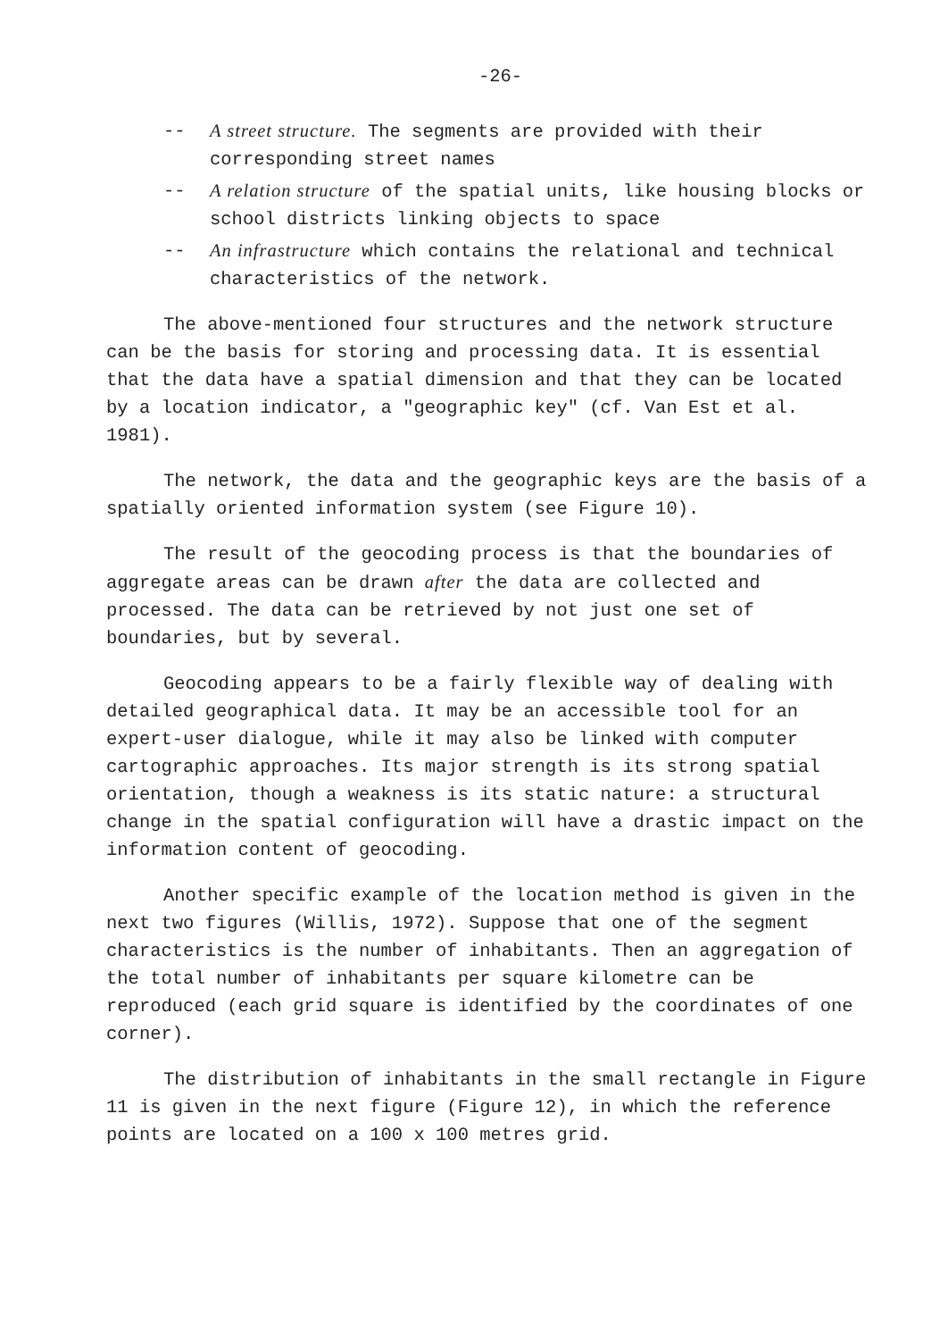-26-
-- A street structure. The segments are provided with their corresponding street names
-- A relation structure of the spatial units, like housing blocks or school districts linking objects to space
-- An infrastructure which contains the relational and technical characteristics of the network.
The above-mentioned four structures and the network structure can be the basis for storing and processing data. It is essential that the data have a spatial dimension and that they can be located by a location indicator, a "geographic key" (cf. Van Est et al. 1981).
The network, the data and the geographic keys are the basis of a spatially oriented information system (see Figure 10).
The result of the geocoding process is that the boundaries of aggregate areas can be drawn after the data are collected and processed. The data can be retrieved by not just one set of boundaries, but by several.
Geocoding appears to be a fairly flexible way of dealing with detailed geographical data. It may be an accessible tool for an expert-user dialogue, while it may also be linked with computer cartographic approaches. Its major strength is its strong spatial orientation, though a weakness is its static nature: a structural change in the spatial configuration will have a drastic impact on the information content of geocoding.
Another specific example of the location method is given in the next two figures (Willis, 1972). Suppose that one of the segment characteristics is the number of inhabitants. Then an aggregation of the total number of inhabitants per square kilometre can be reproduced (each grid square is identified by the coordinates of one corner).
The distribution of inhabitants in the small rectangle in Figure 11 is given in the next figure (Figure 12), in which the reference points are located on a 100 x 100 metres grid.